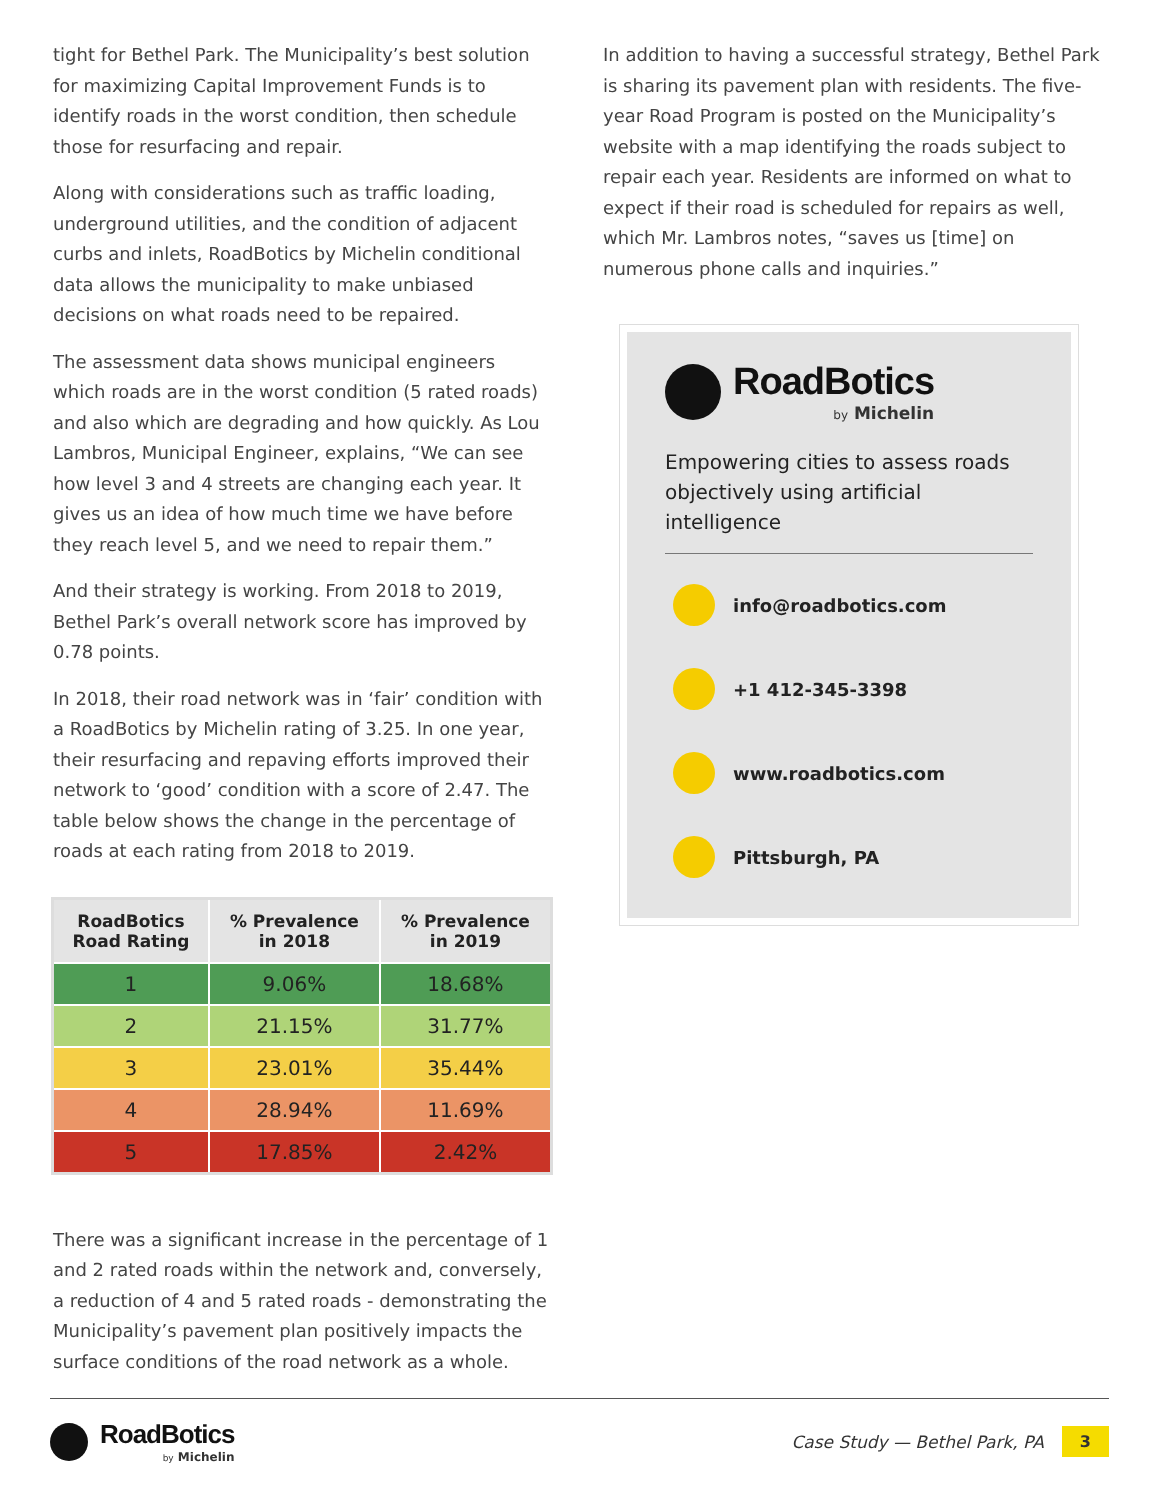tight for Bethel Park. The Municipality’s best solution for maximizing Capital Improvement Funds is to identify roads in the worst condition, then schedule those for resurfacing and repair.
Along with considerations such as traffic loading, underground utilities, and the condition of adjacent curbs and inlets, RoadBotics by Michelin conditional data allows the municipality to make unbiased decisions on what roads need to be repaired.
The assessment data shows municipal engineers which roads are in the worst condition (5 rated roads) and also which are degrading and how quickly. As Lou Lambros, Municipal Engineer, explains, “We can see how level 3 and 4 streets are changing each year. It gives us an idea of how much time we have before they reach level 5, and we need to repair them.”
And their strategy is working. From 2018 to 2019, Bethel Park’s overall network score has improved by 0.78 points.
In 2018, their road network was in ‘fair’ condition with a RoadBotics by Michelin rating of 3.25. In one year, their resurfacing and repaving efforts improved their network to ‘good’ condition with a score of 2.47. The table below shows the change in the percentage of roads at each rating from 2018 to 2019.
| RoadBotics Road Rating | % Prevalence in 2018 | % Prevalence in 2019 |
| --- | --- | --- |
| 1 | 9.06% | 18.68% |
| 2 | 21.15% | 31.77% |
| 3 | 23.01% | 35.44% |
| 4 | 28.94% | 11.69% |
| 5 | 17.85% | 2.42% |
There was a significant increase in the percentage of 1 and 2 rated roads within the network and, conversely, a reduction of 4 and 5 rated roads - demonstrating the Municipality’s pavement plan positively impacts the surface conditions of the road network as a whole.
In addition to having a successful strategy, Bethel Park is sharing its pavement plan with residents. The five-year Road Program is posted on the Municipality’s website with a map identifying the roads subject to repair each year. Residents are informed on what to expect if their road is scheduled for repairs as well, which Mr. Lambros notes, “saves us [time] on numerous phone calls and inquiries.”
RoadBotics
by Michelin
Empowering cities to assess roads objectively using artificial intelligence
info@roadbotics.com
+1 412-345-3398
www.roadbotics.com
Pittsburgh, PA
RoadBotics
by Michelin
Case Study — Bethel Park, PA 3